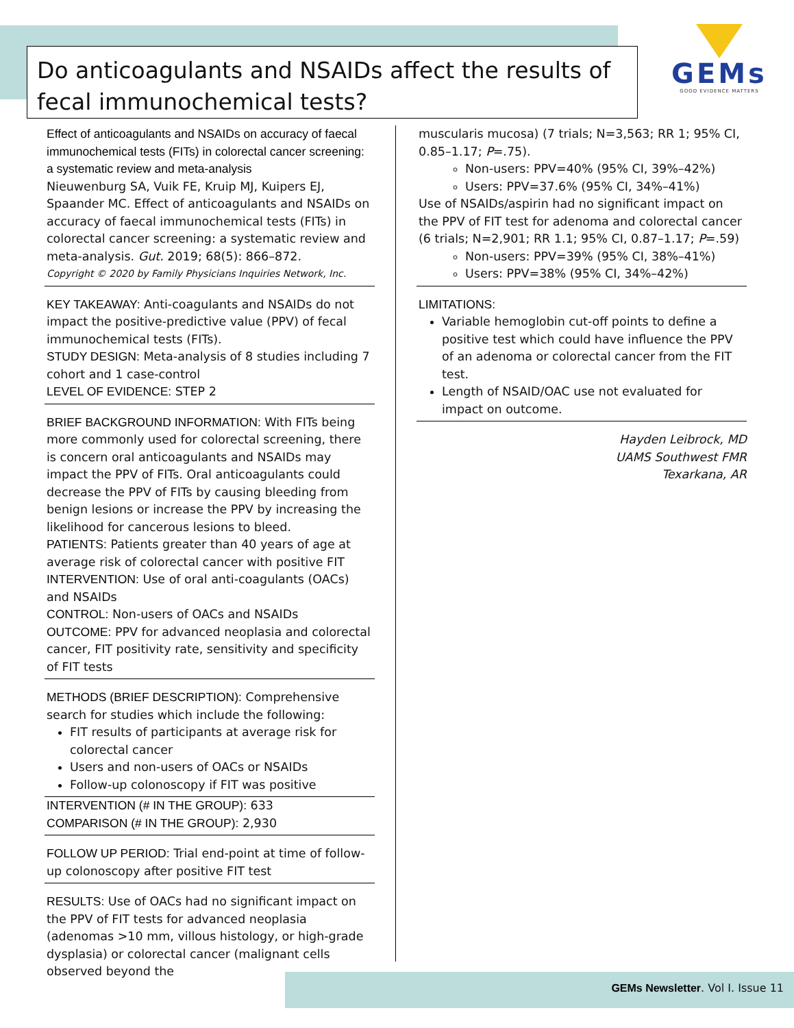Do anticoagulants and NSAIDs affect the results of fecal immunochemical tests?
GEMs
GOOD EVIDENCE MATTERS
Effect of anticoagulants and NSAIDs on accuracy of faecal immunochemical tests (FITs) in colorectal cancer screening: a systematic review and meta-analysis
Nieuwenburg SA, Vuik FE, Kruip MJ, Kuipers EJ, Spaander MC. Effect of anticoagulants and NSAIDs on accuracy of faecal immunochemical tests (FITs) in colorectal cancer screening: a systematic review and meta-analysis. Gut. 2019; 68(5): 866–872.
Copyright © 2020 by Family Physicians Inquiries Network, Inc.
KEY TAKEAWAY: Anti-coagulants and NSAIDs do not impact the positive-predictive value (PPV) of fecal immunochemical tests (FITs).
STUDY DESIGN: Meta-analysis of 8 studies including 7 cohort and 1 case-control
LEVEL OF EVIDENCE: STEP 2
BRIEF BACKGROUND INFORMATION: With FITs being more commonly used for colorectal screening, there is concern oral anticoagulants and NSAIDs may impact the PPV of FITs. Oral anticoagulants could decrease the PPV of FITs by causing bleeding from benign lesions or increase the PPV by increasing the likelihood for cancerous lesions to bleed.
PATIENTS: Patients greater than 40 years of age at average risk of colorectal cancer with positive FIT
INTERVENTION: Use of oral anti-coagulants (OACs) and NSAIDs
CONTROL: Non-users of OACs and NSAIDs
OUTCOME: PPV for advanced neoplasia and colorectal cancer, FIT positivity rate, sensitivity and specificity of FIT tests
METHODS (BRIEF DESCRIPTION): Comprehensive search for studies which include the following:
FIT results of participants at average risk for colorectal cancer
Users and non-users of OACs or NSAIDs
Follow-up colonoscopy if FIT was positive
INTERVENTION (# IN THE GROUP): 633
COMPARISON (# IN THE GROUP): 2,930
FOLLOW UP PERIOD: Trial end-point at time of follow-up colonoscopy after positive FIT test
RESULTS: Use of OACs had no significant impact on the PPV of FIT tests for advanced neoplasia (adenomas >10 mm, villous histology, or high-grade dysplasia) or colorectal cancer (malignant cells observed beyond the
muscularis mucosa) (7 trials; N=3,563; RR 1; 95% CI, 0.85–1.17; P=.75).
Non-users: PPV=40% (95% CI, 39%–42%)
Users: PPV=37.6% (95% CI, 34%–41%)
Use of NSAIDs/aspirin had no significant impact on the PPV of FIT test for adenoma and colorectal cancer (6 trials; N=2,901; RR 1.1; 95% CI, 0.87–1.17; P=.59)
Non-users: PPV=39% (95% CI, 38%–41%)
Users: PPV=38% (95% CI, 34%–42%)
LIMITATIONS:
Variable hemoglobin cut-off points to define a positive test which could have influence the PPV of an adenoma or colorectal cancer from the FIT test.
Length of NSAID/OAC use not evaluated for impact on outcome.
Hayden Leibrock, MD
UAMS Southwest FMR
Texarkana, AR
GEMs Newsletter. Vol I. Issue 11